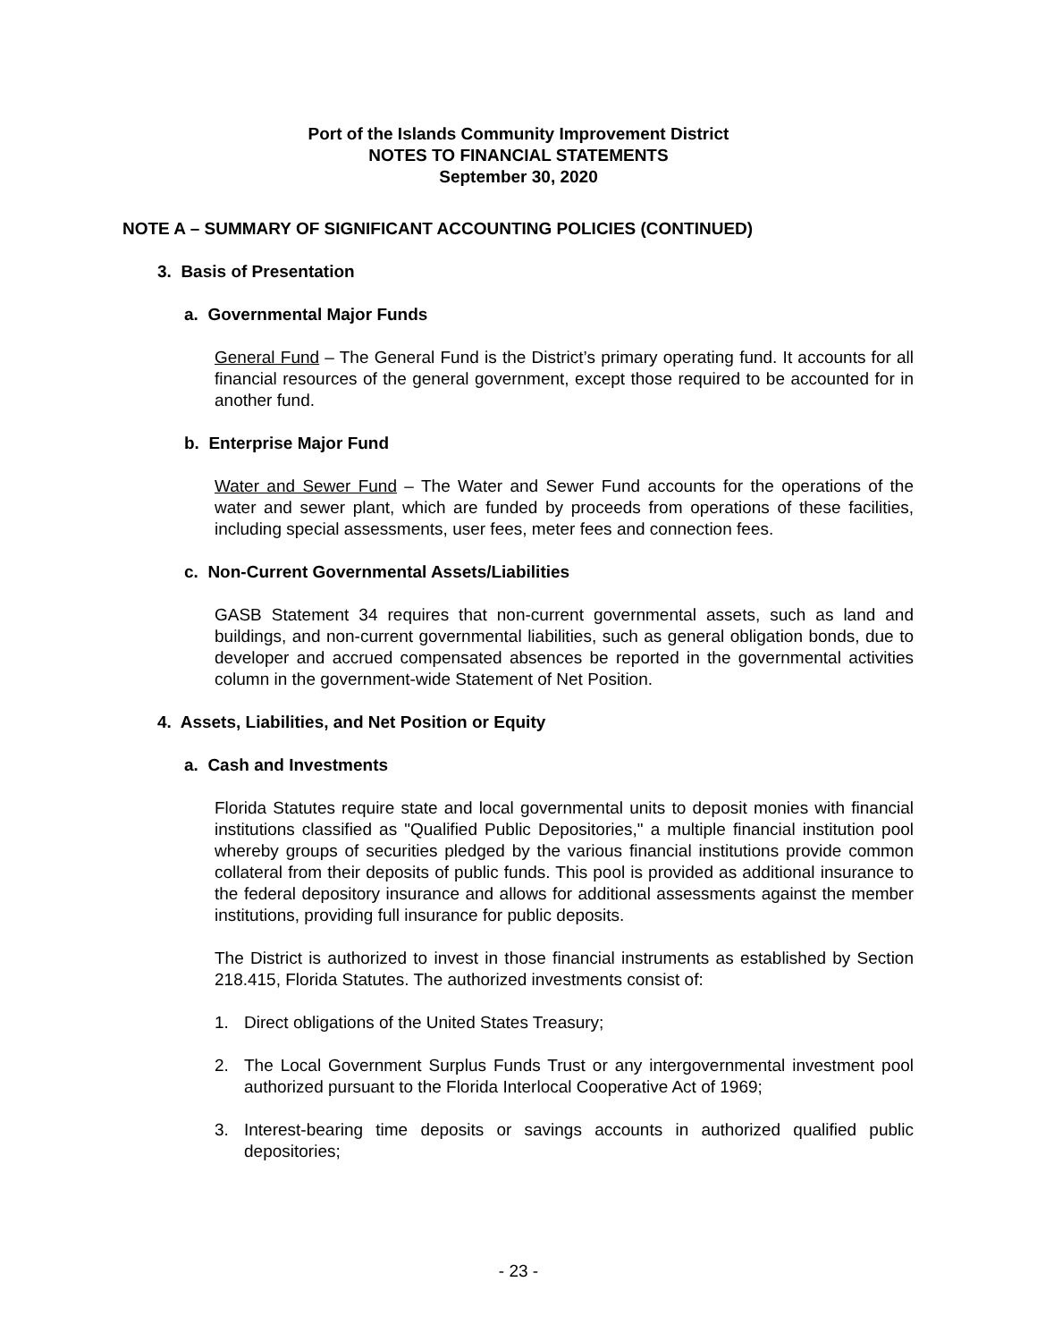Port of the Islands Community Improvement District
NOTES TO FINANCIAL STATEMENTS
September 30, 2020
NOTE A – SUMMARY OF SIGNIFICANT ACCOUNTING POLICIES (CONTINUED)
3. Basis of Presentation
a. Governmental Major Funds
General Fund – The General Fund is the District’s primary operating fund. It accounts for all financial resources of the general government, except those required to be accounted for in another fund.
b. Enterprise Major Fund
Water and Sewer Fund – The Water and Sewer Fund accounts for the operations of the water and sewer plant, which are funded by proceeds from operations of these facilities, including special assessments, user fees, meter fees and connection fees.
c. Non-Current Governmental Assets/Liabilities
GASB Statement 34 requires that non-current governmental assets, such as land and buildings, and non-current governmental liabilities, such as general obligation bonds, due to developer and accrued compensated absences be reported in the governmental activities column in the government-wide Statement of Net Position.
4. Assets, Liabilities, and Net Position or Equity
a. Cash and Investments
Florida Statutes require state and local governmental units to deposit monies with financial institutions classified as "Qualified Public Depositories," a multiple financial institution pool whereby groups of securities pledged by the various financial institutions provide common collateral from their deposits of public funds. This pool is provided as additional insurance to the federal depository insurance and allows for additional assessments against the member institutions, providing full insurance for public deposits.
The District is authorized to invest in those financial instruments as established by Section 218.415, Florida Statutes. The authorized investments consist of:
1. Direct obligations of the United States Treasury;
2. The Local Government Surplus Funds Trust or any intergovernmental investment pool authorized pursuant to the Florida Interlocal Cooperative Act of 1969;
3. Interest-bearing time deposits or savings accounts in authorized qualified public depositories;
- 23 -